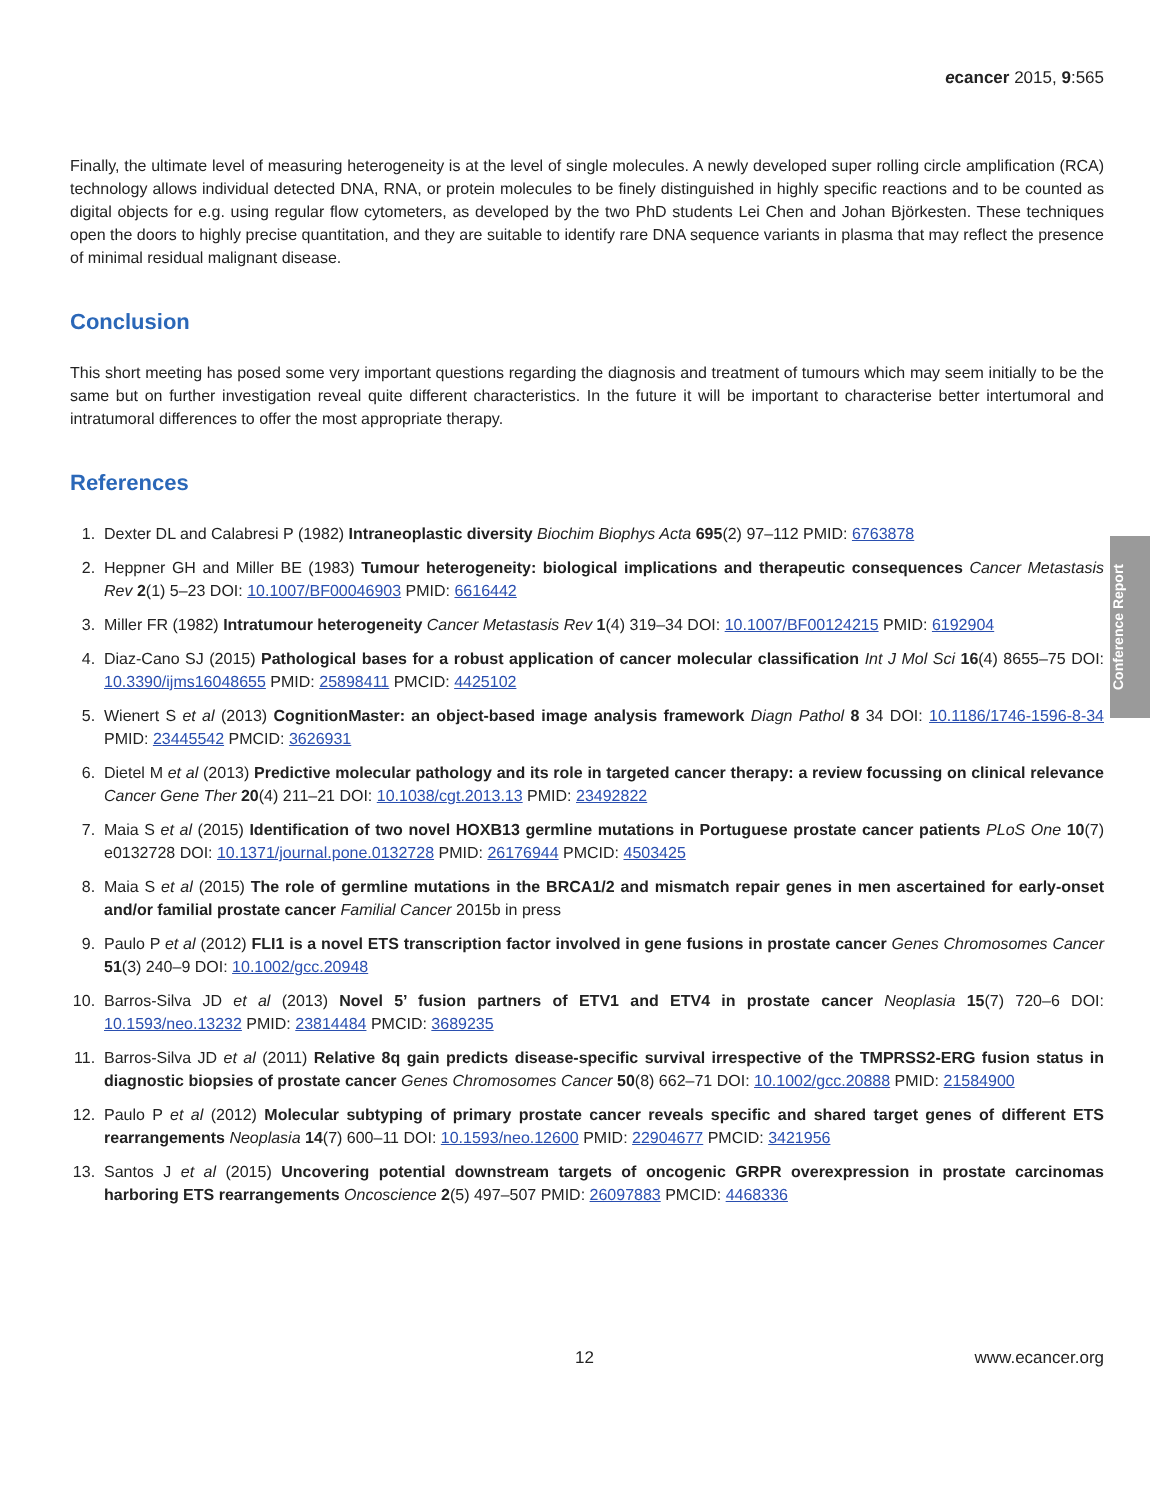ecancer 2015, 9:565
Finally, the ultimate level of measuring heterogeneity is at the level of single molecules. A newly developed super rolling circle amplification (RCA) technology allows individual detected DNA, RNA, or protein molecules to be finely distinguished in highly specific reactions and to be counted as digital objects for e.g. using regular flow cytometers, as developed by the two PhD students Lei Chen and Johan Björkesten. These techniques open the doors to highly precise quantitation, and they are suitable to identify rare DNA sequence variants in plasma that may reflect the presence of minimal residual malignant disease.
Conclusion
This short meeting has posed some very important questions regarding the diagnosis and treatment of tumours which may seem initially to be the same but on further investigation reveal quite different characteristics. In the future it will be important to characterise better intertumoral and intratumoral differences to offer the most appropriate therapy.
References
1. Dexter DL and Calabresi P (1982) Intraneoplastic diversity Biochim Biophys Acta 695(2) 97–112 PMID: 6763878
2. Heppner GH and Miller BE (1983) Tumour heterogeneity: biological implications and therapeutic consequences Cancer Metastasis Rev 2(1) 5–23 DOI: 10.1007/BF00046903 PMID: 6616442
3. Miller FR (1982) Intratumour heterogeneity Cancer Metastasis Rev 1(4) 319–34 DOI: 10.1007/BF00124215 PMID: 6192904
4. Diaz-Cano SJ (2015) Pathological bases for a robust application of cancer molecular classification Int J Mol Sci 16(4) 8655–75 DOI: 10.3390/ijms16048655 PMID: 25898411 PMCID: 4425102
5. Wienert S et al (2013) CognitionMaster: an object-based image analysis framework Diagn Pathol 8 34 DOI: 10.1186/1746-1596-8-34 PMID: 23445542 PMCID: 3626931
6. Dietel M et al (2013) Predictive molecular pathology and its role in targeted cancer therapy: a review focussing on clinical relevance Cancer Gene Ther 20(4) 211–21 DOI: 10.1038/cgt.2013.13 PMID: 23492822
7. Maia S et al (2015) Identification of two novel HOXB13 germline mutations in Portuguese prostate cancer patients PLoS One 10(7) e0132728 DOI: 10.1371/journal.pone.0132728 PMID: 26176944 PMCID: 4503425
8. Maia S et al (2015) The role of germline mutations in the BRCA1/2 and mismatch repair genes in men ascertained for early-onset and/or familial prostate cancer Familial Cancer 2015b in press
9. Paulo P et al (2012) FLI1 is a novel ETS transcription factor involved in gene fusions in prostate cancer Genes Chromosomes Cancer 51(3) 240–9 DOI: 10.1002/gcc.20948
10. Barros-Silva JD et al (2013) Novel 5’ fusion partners of ETV1 and ETV4 in prostate cancer Neoplasia 15(7) 720–6 DOI: 10.1593/neo.13232 PMID: 23814484 PMCID: 3689235
11. Barros-Silva JD et al (2011) Relative 8q gain predicts disease-specific survival irrespective of the TMPRSS2-ERG fusion status in diagnostic biopsies of prostate cancer Genes Chromosomes Cancer 50(8) 662–71 DOI: 10.1002/gcc.20888 PMID: 21584900
12. Paulo P et al (2012) Molecular subtyping of primary prostate cancer reveals specific and shared target genes of different ETS rearrangements Neoplasia 14(7) 600–11 DOI: 10.1593/neo.12600 PMID: 22904677 PMCID: 3421956
13. Santos J et al (2015) Uncovering potential downstream targets of oncogenic GRPR overexpression in prostate carcinomas harboring ETS rearrangements Oncoscience 2(5) 497–507 PMID: 26097883 PMCID: 4468336
Conference Report
12 www.ecancer.org